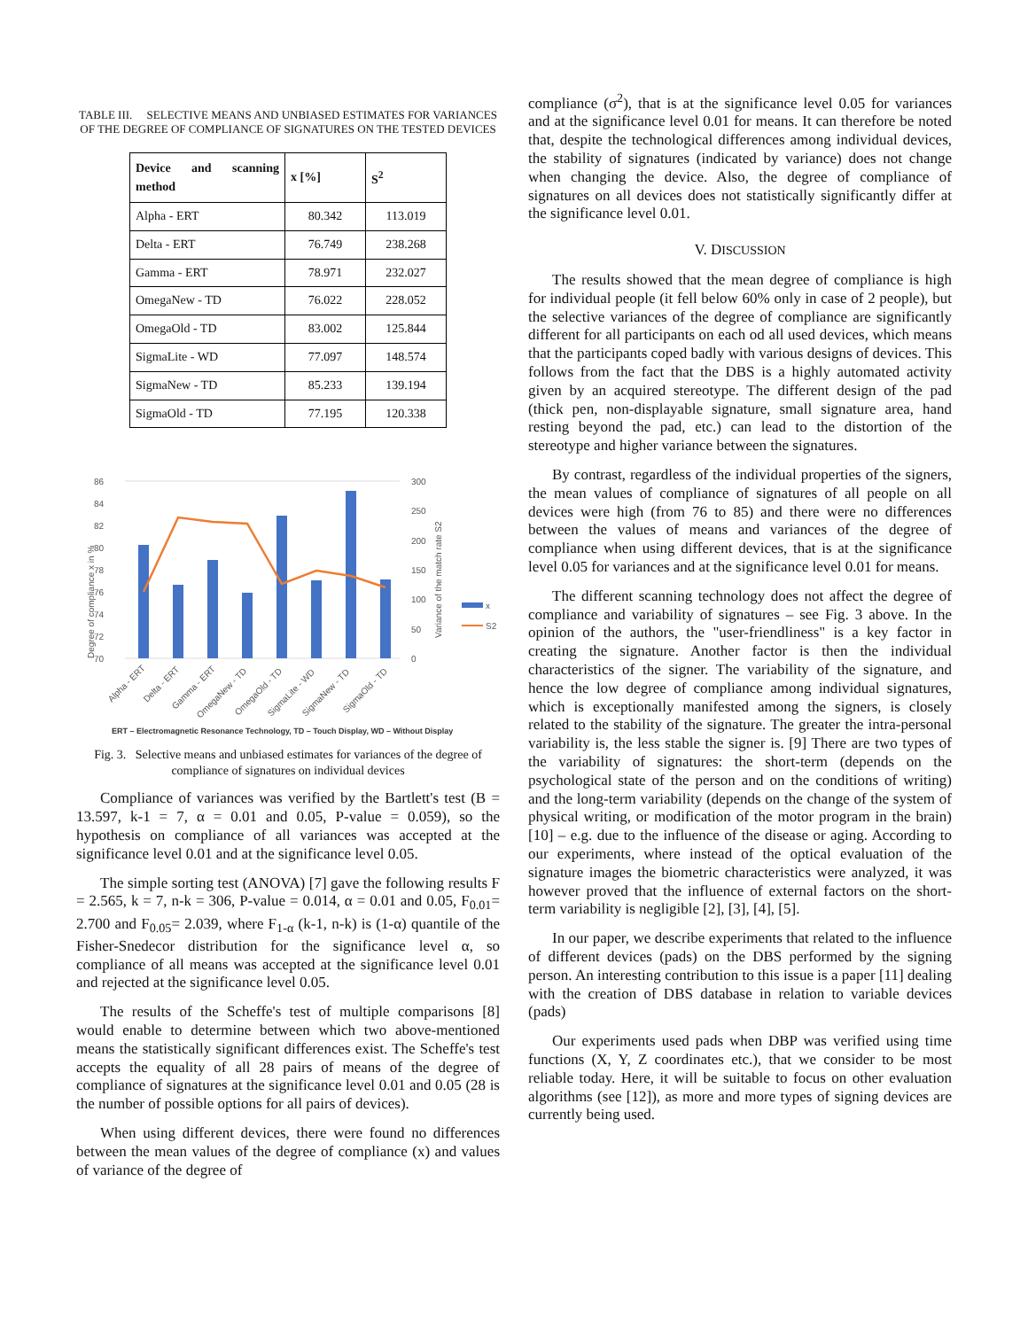TABLE III. SELECTIVE MEANS AND UNBIASED ESTIMATES FOR VARIANCES OF THE DEGREE OF COMPLIANCE OF SIGNATURES ON THE TESTED DEVICES
| Device and scanning method | x [%] | S<sup>2</sup> |
| --- | --- | --- |
| Alpha - ERT | 80.342 | 113.019 |
| Delta - ERT | 76.749 | 238.268 |
| Gamma - ERT | 78.971 | 232.027 |
| OmegaNew - TD | 76.022 | 228.052 |
| OmegaOld - TD | 83.002 | 125.844 |
| SigmaLite - WD | 77.097 | 148.574 |
| SigmaNew - TD | 85.233 | 139.194 |
| SigmaOld - TD | 77.195 | 120.338 |
86
84
82
80
78
76
74
72
70
300
250
200
150
100
50
0
Degree of compliance x in %
Variance of the match rate S2
x
S2
Alpha - ERT
Delta - ERT
Gamma - ERT
OmegaNew - TD
OmegaOld - TD
SigmaLite - WD
SigmaNew - TD
SigmaOld - TD
ERT – Electromagnetic Resonance Technology, TD – Touch Display, WD – Without Display
Fig. 3. Selective means and unbiased estimates for variances of the degree of compliance of signatures on individual devices
Compliance of variances was verified by the Bartlett's test (B = 13.597, k-1 = 7, α = 0.01 and 0.05, P-value = 0.059), so the hypothesis on compliance of all variances was accepted at the significance level 0.01 and at the significance level 0.05.
The simple sorting test (ANOVA) [7] gave the following results F = 2.565, k = 7, n-k = 306, P-value = 0.014, α = 0.01 and 0.05, F<sub>0.01</sub>= 2.700 and F<sub>0.05</sub>= 2.039, where F<sub>1-α</sub> (k-1, n-k) is (1-α) quantile of the Fisher-Snedecor distribution for the significance level α, so compliance of all means was accepted at the significance level 0.01 and rejected at the significance level 0.05.
The results of the Scheffe's test of multiple comparisons [8] would enable to determine between which two above-mentioned means the statistically significant differences exist. The Scheffe's test accepts the equality of all 28 pairs of means of the degree of compliance of signatures at the significance level 0.01 and 0.05 (28 is the number of possible options for all pairs of devices).
When using different devices, there were found no differences between the mean values of the degree of compliance (x) and values of variance of the degree of
compliance (σ<sup>2</sup>), that is at the significance level 0.05 for variances and at the significance level 0.01 for means. It can therefore be noted that, despite the technological differences among individual devices, the stability of signatures (indicated by variance) does not change when changing the device. Also, the degree of compliance of signatures on all devices does not statistically significantly differ at the significance level 0.01.
V. DISCUSSION
The results showed that the mean degree of compliance is high for individual people (it fell below 60% only in case of 2 people), but the selective variances of the degree of compliance are significantly different for all participants on each od all used devices, which means that the participants coped badly with various designs of devices. This follows from the fact that the DBS is a highly automated activity given by an acquired stereotype. The different design of the pad (thick pen, non-displayable signature, small signature area, hand resting beyond the pad, etc.) can lead to the distortion of the stereotype and higher variance between the signatures.
By contrast, regardless of the individual properties of the signers, the mean values of compliance of signatures of all people on all devices were high (from 76 to 85) and there were no differences between the values of means and variances of the degree of compliance when using different devices, that is at the significance level 0.05 for variances and at the significance level 0.01 for means.
The different scanning technology does not affect the degree of compliance and variability of signatures – see Fig. 3 above. In the opinion of the authors, the "user-friendliness" is a key factor in creating the signature. Another factor is then the individual characteristics of the signer. The variability of the signature, and hence the low degree of compliance among individual signatures, which is exceptionally manifested among the signers, is closely related to the stability of the signature. The greater the intra-personal variability is, the less stable the signer is. [9] There are two types of the variability of signatures: the short-term (depends on the psychological state of the person and on the conditions of writing) and the long-term variability (depends on the change of the system of physical writing, or modification of the motor program in the brain) [10] – e.g. due to the influence of the disease or aging. According to our experiments, where instead of the optical evaluation of the signature images the biometric characteristics were analyzed, it was however proved that the influence of external factors on the short-term variability is negligible [2], [3], [4], [5].
In our paper, we describe experiments that related to the influence of different devices (pads) on the DBS performed by the signing person. An interesting contribution to this issue is a paper [11] dealing with the creation of DBS database in relation to variable devices (pads)
Our experiments used pads when DBP was verified using time functions (X, Y, Z coordinates etc.), that we consider to be most reliable today. Here, it will be suitable to focus on other evaluation algorithms (see [12]), as more and more types of signing devices are currently being used.